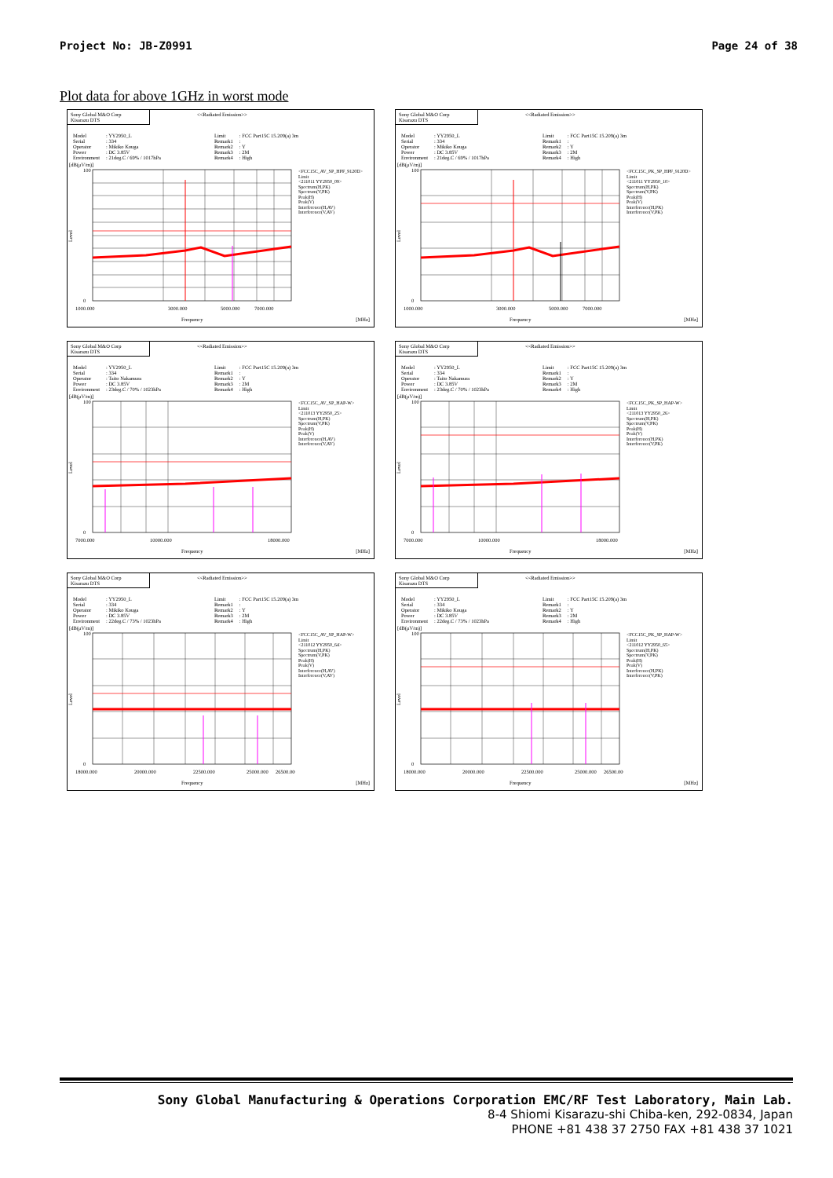Project No: JB-Z0991 Page 24 of 38
Plot data for above 1GHz in worst mode
Sony Global M&O Corp
Kisarazu DTS
<<Radiated Emission>>
| Model | : YY2950_L |
| Serial | : 334 |
| Operator | : Mikiko Kouga |
| Power | : DC 3.85V |
| Environment | : 21deg.C / 69% / 1017hPa |
| Limit | : FCC Part15C 15.209(a) 3m |
| Remark1 | : |
| Remark2 | : Y |
| Remark3 | : 2M |
| Remark4 | : High |
[dB(μV/m)]
100
0
Level
1000.000
3000.000
5000.000
7000.000
<FCC15C_AV_SP_HPF_9120D>
Limit
<211011 YY2950_09>
Spectrum(H,PK)
Spectrum(V,PK)
Peak(H)
Peak(V)
Interference(H,AV)
Interference(V,AV)
Frequency [MHz]
Sony Global M&O Corp
Kisarazu DTS
<<Radiated Emission>>
| Model | : YY2950_L |
| Serial | : 334 |
| Operator | : Mikiko Kouga |
| Power | : DC 3.85V |
| Environment | : 21deg.C / 69% / 1017hPa |
| Limit | : FCC Part15C 15.209(a) 3m |
| Remark1 | : |
| Remark2 | : Y |
| Remark3 | : 2M |
| Remark4 | : High |
[dB(μV/m)]
100
0
Level
1000.000
3000.000
5000.000
7000.000
<FCC15C_PK_SP_HPF_9120D>
Limit
<211011 YY2950_10>
Spectrum(H,PK)
Spectrum(V,PK)
Peak(H)
Peak(V)
Interference(H,PK)
Interference(V,PK)
Frequency [MHz]
Sony Global M&O Corp
Kisarazu DTS
<<Radiated Emission>>
| Model | : YY2950_L |
| Serial | : 334 |
| Operator | : Taito Nakamura |
| Power | : DC 3.85V |
| Environment | : 23deg.C / 70% / 1023hPa |
| Limit | : FCC Part15C 15.209(a) 3m |
| Remark1 | : |
| Remark2 | : Y |
| Remark3 | : 2M |
| Remark4 | : High |
[dB(μV/m)]
100
0
Level
7000.000
10000.000
18000.000
<FCC15C_AV_SP_HAP-W>
Limit
<211013 YY2950_25>
Spectrum(H,PK)
Spectrum(V,PK)
Peak(H)
Peak(V)
Interference(H,AV)
Interference(V,AV)
Frequency [MHz]
Sony Global M&O Corp
Kisarazu DTS
<<Radiated Emission>>
| Model | : YY2950_L |
| Serial | : 334 |
| Operator | : Taito Nakamura |
| Power | : DC 3.85V |
| Environment | : 23deg.C / 70% / 1023hPa |
| Limit | : FCC Part15C 15.209(a) 3m |
| Remark1 | : |
| Remark2 | : Y |
| Remark3 | : 2M |
| Remark4 | : High |
[dB(μV/m)]
100
0
Level
7000.000
10000.000
18000.000
<FCC15C_PK_SP_HAP-W>
Limit
<211013 YY2950_26>
Spectrum(H,PK)
Spectrum(V,PK)
Peak(H)
Peak(V)
Interference(H,PK)
Interference(V,PK)
Frequency [MHz]
Sony Global M&O Corp
Kisarazu DTS
<<Radiated Emission>>
| Model | : YY2950_L |
| Serial | : 334 |
| Operator | : Mikiko Kouga |
| Power | : DC 3.85V |
| Environment | : 22deg.C / 73% / 1023hPa |
| Limit | : FCC Part15C 15.209(a) 3m |
| Remark1 | : |
| Remark2 | : Y |
| Remark3 | : 2M |
| Remark4 | : High |
[dB(μV/m)]
100
0
Level
18000.000
20000.000
22500.000
25000.000
26500.000
<FCC15C_AV_SP_HAP-W>
Limit
<211012 YY2950_64>
Spectrum(H,PK)
Spectrum(V,PK)
Peak(H)
Peak(V)
Interference(H,AV)
Interference(V,AV)
Frequency [MHz]
Sony Global M&O Corp
Kisarazu DTS
<<Radiated Emission>>
| Model | : YY2950_L |
| Serial | : 334 |
| Operator | : Mikiko Kouga |
| Power | : DC 3.85V |
| Environment | : 22deg.C / 73% / 1023hPa |
| Limit | : FCC Part15C 15.209(a) 3m |
| Remark1 | : |
| Remark2 | : Y |
| Remark3 | : 2M |
| Remark4 | : High |
[dB(μV/m)]
100
0
Level
18000.000
20000.000
22500.000
25000.000
26500.000
<FCC15C_PK_SP_HAP-W>
Limit
<211012 YY2950_65>
Spectrum(H,PK)
Spectrum(V,PK)
Peak(H)
Peak(V)
Interference(H,PK)
Interference(V,PK)
Frequency [MHz]
Sony Global Manufacturing & Operations Corporation EMC/RF Test Laboratory, Main Lab.
8-4 Shiomi Kisarazu-shi Chiba-ken, 292-0834, Japan
PHONE +81 438 37 2750 FAX +81 438 37 1021